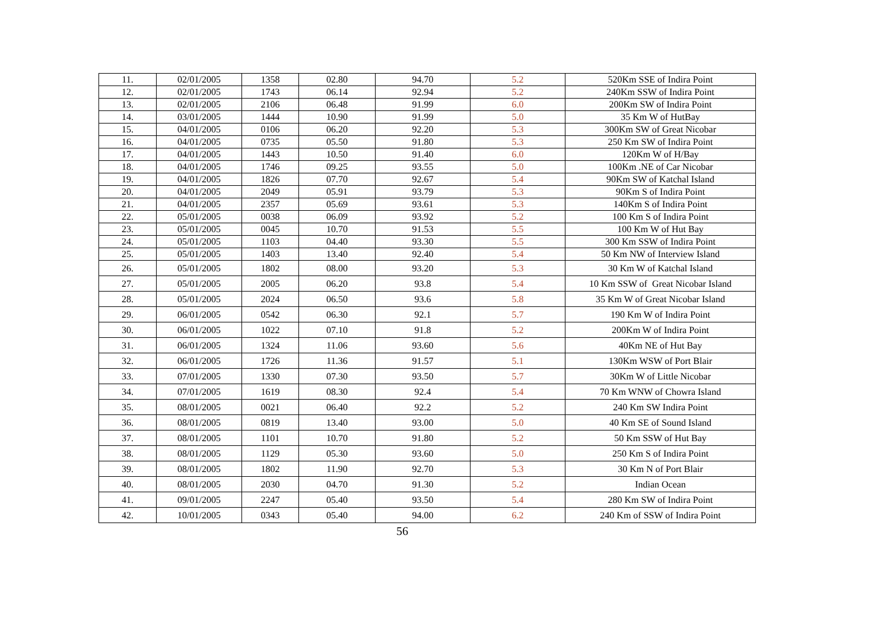| 11. | 02/01/2005 | 1358 | 02.80 | 94.70 | 5.2 | 520Km SSE of Indira Point |
| 12. | 02/01/2005 | 1743 | 06.14 | 92.94 | 5.2 | 240Km SSW of Indira Point |
| 13. | 02/01/2005 | 2106 | 06.48 | 91.99 | 6.0 | 200Km SW of Indira Point |
| 14. | 03/01/2005 | 1444 | 10.90 | 91.99 | 5.0 | 35 Km W of HutBay |
| 15. | 04/01/2005 | 0106 | 06.20 | 92.20 | 5.3 | 300Km SW of Great Nicobar |
| 16. | 04/01/2005 | 0735 | 05.50 | 91.80 | 5.3 | 250 Km SW of Indira Point |
| 17. | 04/01/2005 | 1443 | 10.50 | 91.40 | 6.0 | 120Km W of H/Bay |
| 18. | 04/01/2005 | 1746 | 09.25 | 93.55 | 5.0 | 100Km .NE of Car Nicobar |
| 19. | 04/01/2005 | 1826 | 07.70 | 92.67 | 5.4 | 90Km SW of Katchal Island |
| 20. | 04/01/2005 | 2049 | 05.91 | 93.79 | 5.3 | 90Km S of Indira Point |
| 21. | 04/01/2005 | 2357 | 05.69 | 93.61 | 5.3 | 140Km S of Indira Point |
| 22. | 05/01/2005 | 0038 | 06.09 | 93.92 | 5.2 | 100 Km S of Indira Point |
| 23. | 05/01/2005 | 0045 | 10.70 | 91.53 | 5.5 | 100 Km W of Hut Bay |
| 24. | 05/01/2005 | 1103 | 04.40 | 93.30 | 5.5 | 300 Km SSW of Indira Point |
| 25. | 05/01/2005 | 1403 | 13.40 | 92.40 | 5.4 | 50 Km NW of Interview Island |
| 26. | 05/01/2005 | 1802 | 08.00 | 93.20 | 5.3 | 30 Km W of Katchal Island |
| 27. | 05/01/2005 | 2005 | 06.20 | 93.8 | 5.4 | 10 Km SSW of Great Nicobar Island |
| 28. | 05/01/2005 | 2024 | 06.50 | 93.6 | 5.8 | 35 Km W of Great Nicobar Island |
| 29. | 06/01/2005 | 0542 | 06.30 | 92.1 | 5.7 | 190 Km W of Indira Point |
| 30. | 06/01/2005 | 1022 | 07.10 | 91.8 | 5.2 | 200Km W of Indira Point |
| 31. | 06/01/2005 | 1324 | 11.06 | 93.60 | 5.6 | 40Km NE of Hut Bay |
| 32. | 06/01/2005 | 1726 | 11.36 | 91.57 | 5.1 | 130Km WSW of Port Blair |
| 33. | 07/01/2005 | 1330 | 07.30 | 93.50 | 5.7 | 30Km W of Little Nicobar |
| 34. | 07/01/2005 | 1619 | 08.30 | 92.4 | 5.4 | 70 Km WNW of Chowra Island |
| 35. | 08/01/2005 | 0021 | 06.40 | 92.2 | 5.2 | 240 Km SW Indira Point |
| 36. | 08/01/2005 | 0819 | 13.40 | 93.00 | 5.0 | 40 Km SE of Sound Island |
| 37. | 08/01/2005 | 1101 | 10.70 | 91.80 | 5.2 | 50 Km SSW of Hut Bay |
| 38. | 08/01/2005 | 1129 | 05.30 | 93.60 | 5.0 | 250 Km S of Indira Point |
| 39. | 08/01/2005 | 1802 | 11.90 | 92.70 | 5.3 | 30 Km N of Port Blair |
| 40. | 08/01/2005 | 2030 | 04.70 | 91.30 | 5.2 | Indian Ocean |
| 41. | 09/01/2005 | 2247 | 05.40 | 93.50 | 5.4 | 280 Km SW of Indira Point |
| 42. | 10/01/2005 | 0343 | 05.40 | 94.00 | 6.2 | 240 Km of SSW of Indira Point |
56